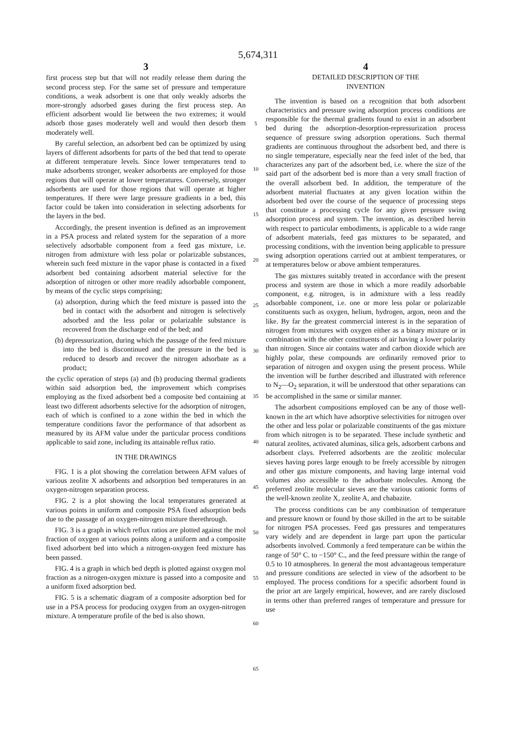5,674,311
3
first process step but that will not readily release them during the second process step. For the same set of pressure and temperature conditions, a weak adsorbent is one that only weakly adsorbs the more-strongly adsorbed gases during the first process step. An efficient adsorbent would lie between the two extremes; it would adsorb those gases moderately well and would then desorb them moderately well.
By careful selection, an adsorbent bed can be optimized by using layers of different adsorbents for parts of the bed that tend to operate at different temperature levels. Since lower temperatures tend to make adsorbents stronger, weaker adsorbents are employed for those regions that will operate at lower temperatures. Conversely, stronger adsorbents are used for those regions that will operate at higher temperatures. If there were large pressure gradients in a bed, this factor could be taken into consideration in selecting adsorbents for the layers in the bed.
Accordingly, the present invention is defined as an improvement in a PSA process and related system for the separation of a more selectively adsorbable component from a feed gas mixture, i.e. nitrogen from admixture with less polar or polarizable substances, wherein such feed mixture in the vapor phase is contacted in a fixed adsorbent bed containing adsorbent material selective for the adsorption of nitrogen or other more readily adsorbable component, by means of the cyclic steps comprising;
(a) adsorption, during which the feed mixture is passed into the bed in contact with the adsorbent and nitrogen is selectively adsorbed and the less polar or polarizable substance is recovered from the discharge end of the bed; and
(b) depressurization, during which the passage of the feed mixture into the bed is discontinued and the pressure in the bed is reduced to desorb and recover the nitrogen adsorbate as a product;
the cyclic operation of steps (a) and (b) producing thermal gradients within said adsorption bed, the improvement which comprises employing as the fixed adsorbent bed a composite bed containing at least two different adsorbents selective for the adsorption of nitrogen, each of which is confined to a zone within the bed in which the temperature conditions favor the performance of that adsorbent as measured by its AFM value under the particular process conditions applicable to said zone, including its attainable reflux ratio.
IN THE DRAWINGS
FIG. 1 is a plot showing the correlation between AFM values of various zeolite X adsorbents and adsorption bed temperatures in an oxygen-nitrogen separation process.
FIG. 2 is a plot showing the local temperatures generated at various points in uniform and composite PSA fixed adsorption beds due to the passage of an oxygen-nitrogen mixture therethrough.
FIG. 3 is a graph in which reflux ratios are plotted against the mol fraction of oxygen at various points along a uniform and a composite fixed adsorbent bed into which a nitrogen-oxygen feed mixture has been passed.
FIG. 4 is a graph in which bed depth is plotted against oxygen mol fraction as a nitrogen-oxygen mixture is passed into a composite and a uniform fixed adsorption bed.
FIG. 5 is a schematic diagram of a composite adsorption bed for use in a PSA process for producing oxygen from an oxygen-nitrogen mixture. A temperature profile of the bed is also shown.
5
10
15
20
25
30
35
40
45
50
55
60
65
4
DETAILED DESCRIPTION OF THE
INVENTION
The invention is based on a recognition that both adsorbent characteristics and pressure swing adsorption process conditions are responsible for the thermal gradients found to exist in an adsorbent bed during the adsorption-desorption-repressurization process sequence of pressure swing adsorption operations. Such thermal gradients are continuous throughout the adsorbent bed, and there is no single temperature, especially near the feed inlet of the bed, that characterizes any part of the adsorbent bed, i.e. where the size of the said part of the adsorbent bed is more than a very small fraction of the overall adsorbent bed. In addition, the temperature of the adsorbent material fluctuates at any given location within the adsorbent bed over the course of the sequence of processing steps that constitute a processing cycle for any given pressure swing adsorption process and system. The invention, as described herein with respect to particular embodiments, is applicable to a wide range of adsorbent materials, feed gas mixtures to be separated, and processing conditions, with the invention being applicable to pressure swing adsorption operations carried out at ambient temperatures, or at temperatures below or above ambient temperatures.
The gas mixtures suitably treated in accordance with the present process and system are those in which a more readily adsorbable component, e.g. nitrogen, is in admixture with a less readily adsorbable component, i.e. one or more less polar or polarizable constituents such as oxygen, helium, hydrogen, argon, neon and the like. By far the greatest commercial interest is in the separation of nitrogen from mixtures with oxygen either as a binary mixture or in combination with the other constituents of air having a lower polarity than nitrogen. Since air contains water and carbon dioxide which are highly polar, these compounds are ordinarily removed prior to separation of nitrogen and oxygen using the present process. While the invention will be further described and illustrated with reference to N<sub>2</sub>—O<sub>2</sub> separation, it will be understood that other separations can be accomplished in the same or similar manner.
The adsorbent compositions employed can be any of those well-known in the art which have adsorptive selectivities for nitrogen over the other and less polar or polarizable constituents of the gas mixture from which nitrogen is to be separated. These include synthetic and natural zeolites, activated aluminas, silica gels, adsorbent carbons and adsorbent clays. Preferred adsorbents are the zeolitic molecular sieves having pores large enough to be freely accessible by nitrogen and other gas mixture components, and having large internal void volumes also accessible to the adsorbate molecules. Among the preferred zeolite molecular sieves are the various cationic forms of the well-known zeolite X, zeolite A, and chabazite.
The process conditions can be any combination of temperature and pressure known or found by those skilled in the art to be suitable for nitrogen PSA processes. Feed gas pressures and temperatures vary widely and are dependent in large part upon the particular adsorbents involved. Commonly a feed temperature can be within the range of 50° C. to −150° C., and the feed pressure within the range of 0.5 to 10 atmospheres. In general the most advantageous temperature and pressure conditions are selected in view of the adsorbent to be employed. The process conditions for a specific adsorbent found in the prior art are largely empirical, however, and are rarely disclosed in terms other than preferred ranges of temperature and pressure for use